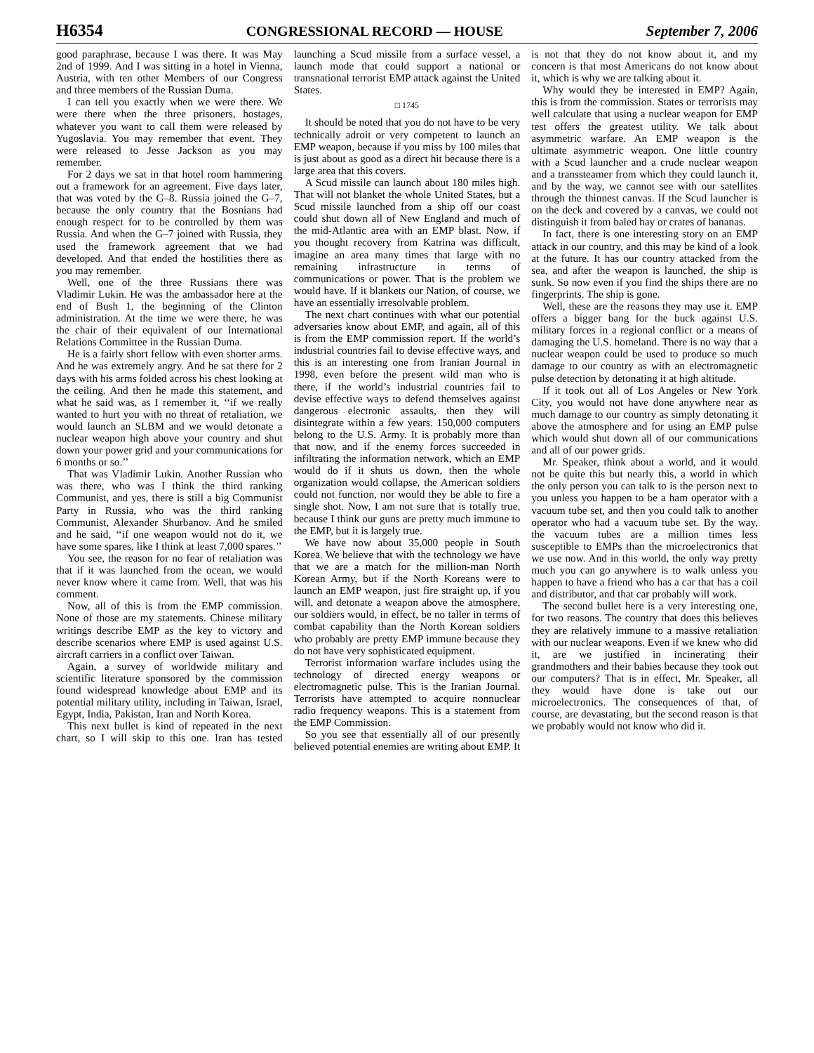H6354 CONGRESSIONAL RECORD — HOUSE September 7, 2006
good paraphrase, because I was there. It was May 2nd of 1999. And I was sitting in a hotel in Vienna, Austria, with ten other Members of our Congress and three members of the Russian Duma.
I can tell you exactly when we were there. We were there when the three prisoners, hostages, whatever you want to call them were released by Yugoslavia. You may remember that event. They were released to Jesse Jackson as you may remember.
For 2 days we sat in that hotel room hammering out a framework for an agreement. Five days later, that was voted by the G–8. Russia joined the G–7, because the only country that the Bosnians had enough respect for to be controlled by them was Russia. And when the G–7 joined with Russia, they used the framework agreement that we had developed. And that ended the hostilities there as you may remember.
Well, one of the three Russians there was Vladimir Lukin. He was the ambassador here at the end of Bush 1, the beginning of the Clinton administration. At the time we were there, he was the chair of their equivalent of our International Relations Committee in the Russian Duma.
He is a fairly short fellow with even shorter arms. And he was extremely angry. And he sat there for 2 days with his arms folded across his chest looking at the ceiling. And then he made this statement, and what he said was, as I remember it, ‘‘if we really wanted to hurt you with no threat of retaliation, we would launch an SLBM and we would detonate a nuclear weapon high above your country and shut down your power grid and your communications for 6 months or so.’’
That was Vladimir Lukin. Another Russian who was there, who was I think the third ranking Communist, and yes, there is still a big Communist Party in Russia, who was the third ranking Communist, Alexander Shurbanov. And he smiled and he said, ‘‘if one weapon would not do it, we have some spares, like I think at least 7,000 spares.’’
You see, the reason for no fear of retaliation was that if it was launched from the ocean, we would never know where it came from. Well, that was his comment.
Now, all of this is from the EMP commission. None of those are my statements. Chinese military writings describe EMP as the key to victory and describe scenarios where EMP is used against U.S. aircraft carriers in a conflict over Taiwan.
Again, a survey of worldwide military and scientific literature sponsored by the commission found widespread knowledge about EMP and its potential military utility, including in Taiwan, Israel, Egypt, India, Pakistan, Iran and North Korea.
This next bullet is kind of repeated in the next chart, so I will skip to this one. Iran has tested launching a Scud missile from a surface vessel, a launch mode that could support a national or transnational terrorist EMP attack against the United States.
□ 1745
It should be noted that you do not have to be very technically adroit or very competent to launch an EMP weapon, because if you miss by 100 miles that is just about as good as a direct hit because there is a large area that this covers.
A Scud missile can launch about 180 miles high. That will not blanket the whole United States, but a Scud missile launched from a ship off our coast could shut down all of New England and much of the mid-Atlantic area with an EMP blast. Now, if you thought recovery from Katrina was difficult, imagine an area many times that large with no remaining infrastructure in terms of communications or power. That is the problem we would have. If it blankets our Nation, of course, we have an essentially irresolvable problem.
The next chart continues with what our potential adversaries know about EMP, and again, all of this is from the EMP commission report. If the world’s industrial countries fail to devise effective ways, and this is an interesting one from Iranian Journal in 1998, even before the present wild man who is there, if the world’s industrial countries fail to devise effective ways to defend themselves against dangerous electronic assaults, then they will disintegrate within a few years. 150,000 computers belong to the U.S. Army. It is probably more than that now, and if the enemy forces succeeded in infiltrating the information network, which an EMP would do if it shuts us down, then the whole organization would collapse, the American soldiers could not function, nor would they be able to fire a single shot. Now, I am not sure that is totally true, because I think our guns are pretty much immune to the EMP, but it is largely true.
We have now about 35,000 people in South Korea. We believe that with the technology we have that we are a match for the million-man North Korean Army, but if the North Koreans were to launch an EMP weapon, just fire straight up, if you will, and detonate a weapon above the atmosphere, our soldiers would, in effect, be no taller in terms of combat capability than the North Korean soldiers who probably are pretty EMP immune because they do not have very sophisticated equipment.
Terrorist information warfare includes using the technology of directed energy weapons or electromagnetic pulse. This is the Iranian Journal. Terrorists have attempted to acquire nonnuclear radio frequency weapons. This is a statement from the EMP Commission.
So you see that essentially all of our presently believed potential enemies are writing about EMP. It is not that they do not know about it, and my concern is that most Americans do not know about it, which is why we are talking about it.
Why would they be interested in EMP? Again, this is from the commission. States or terrorists may well calculate that using a nuclear weapon for EMP test offers the greatest utility. We talk about asymmetric warfare. An EMP weapon is the ultimate asymmetric weapon. One little country with a Scud launcher and a crude nuclear weapon and a transsteamer from which they could launch it, and by the way, we cannot see with our satellites through the thinnest canvas. If the Scud launcher is on the deck and covered by a canvas, we could not distinguish it from baled hay or crates of bananas.
In fact, there is one interesting story on an EMP attack in our country, and this may be kind of a look at the future. It has our country attacked from the sea, and after the weapon is launched, the ship is sunk. So now even if you find the ships there are no fingerprints. The ship is gone.
Well, these are the reasons they may use it. EMP offers a bigger bang for the buck against U.S. military forces in a regional conflict or a means of damaging the U.S. homeland. There is no way that a nuclear weapon could be used to produce so much damage to our country as with an electromagnetic pulse detection by detonating it at high altitude.
If it took out all of Los Angeles or New York City, you would not have done anywhere near as much damage to our country as simply detonating it above the atmosphere and for using an EMP pulse which would shut down all of our communications and all of our power grids.
Mr. Speaker, think about a world, and it would not be quite this but nearly this, a world in which the only person you can talk to is the person next to you unless you happen to be a ham operator with a vacuum tube set, and then you could talk to another operator who had a vacuum tube set. By the way, the vacuum tubes are a million times less susceptible to EMPs than the microelectronics that we use now. And in this world, the only way pretty much you can go anywhere is to walk unless you happen to have a friend who has a car that has a coil and distributor, and that car probably will work.
The second bullet here is a very interesting one, for two reasons. The country that does this believes they are relatively immune to a massive retaliation with our nuclear weapons. Even if we knew who did it, are we justified in incinerating their grandmothers and their babies because they took out our computers? That is in effect, Mr. Speaker, all they would have done is take out our microelectronics. The consequences of that, of course, are devastating, but the second reason is that we probably would not know who did it.